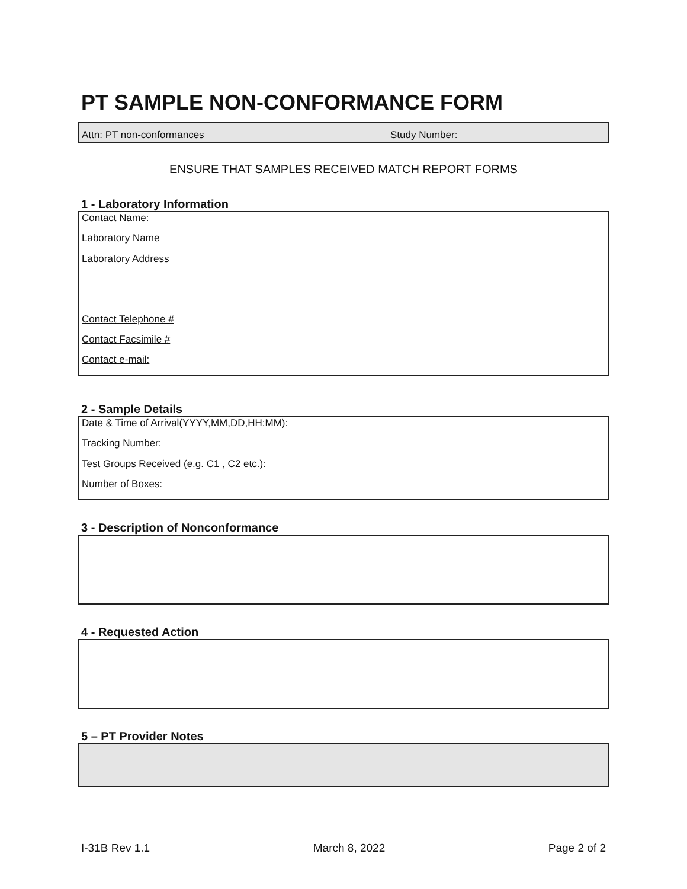PT SAMPLE NON-CONFORMANCE FORM
Attn: PT non-conformances Study Number:
ENSURE THAT SAMPLES RECEIVED MATCH REPORT FORMS
1 - Laboratory Information
Contact Name:
Laboratory Name
Laboratory Address
Contact Telephone #
Contact Facsimile #
Contact e-mail:
2 - Sample Details
Date & Time of Arrival(YYYY,MM,DD,HH:MM):
Tracking Number:
Test Groups Received (e.g. C1 , C2 etc.):
Number of Boxes:
3 - Description of Nonconformance
4 - Requested Action
5 – PT Provider Notes
I-31B Rev 1.1 March 8, 2022 Page 2 of 2